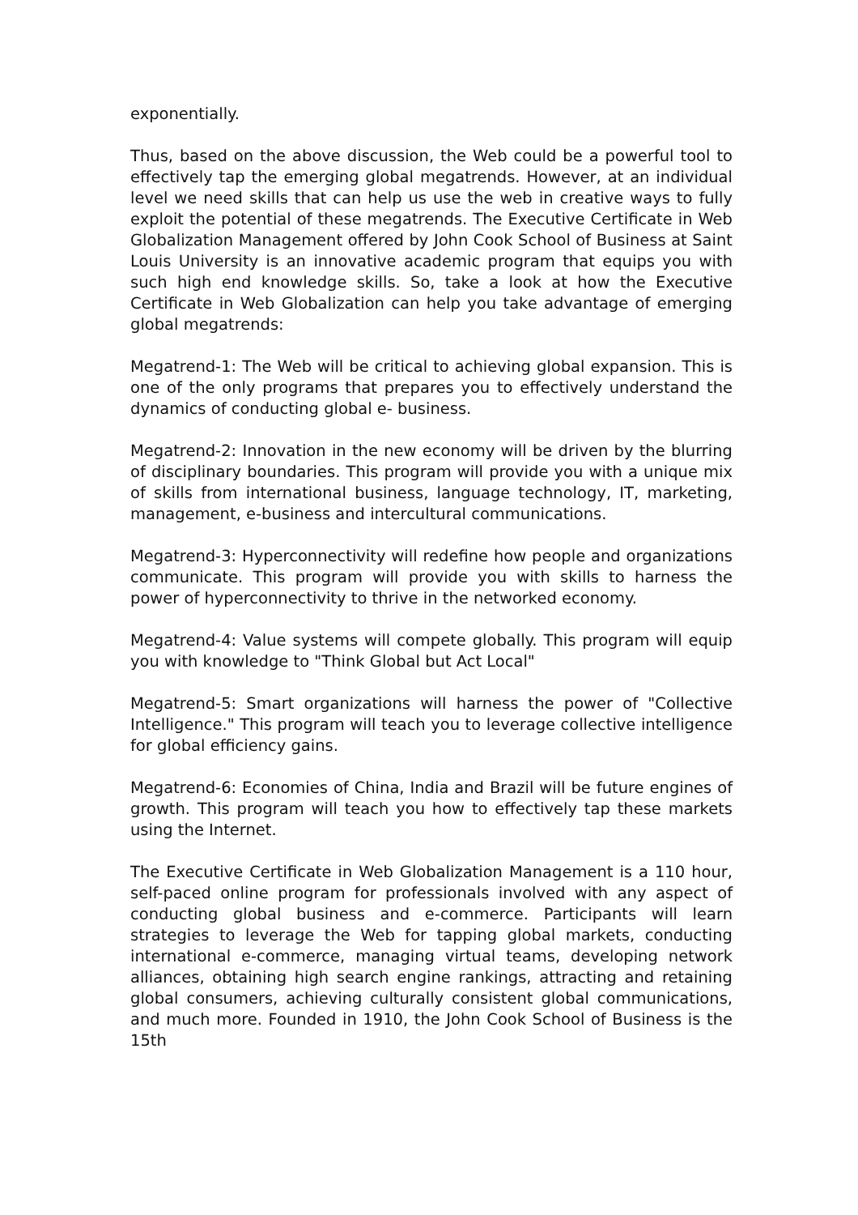exponentially.
Thus, based on the above discussion, the Web could be a powerful tool to effectively tap the emerging global megatrends. However, at an individual level we need skills that can help us use the web in creative ways to fully exploit the potential of these megatrends. The Executive Certificate in Web Globalization Management offered by John Cook School of Business at Saint Louis University is an innovative academic program that equips you with such high end knowledge skills. So, take a look at how the Executive Certificate in Web Globalization can help you take advantage of emerging global megatrends:
Megatrend-1: The Web will be critical to achieving global expansion. This is one of the only programs that prepares you to effectively understand the dynamics of conducting global e- business.
Megatrend-2: Innovation in the new economy will be driven by the blurring of disciplinary boundaries. This program will provide you with a unique mix of skills from international business, language technology, IT, marketing, management, e-business and intercultural communications.
Megatrend-3: Hyperconnectivity will redefine how people and organizations communicate. This program will provide you with skills to harness the power of hyperconnectivity to thrive in the networked economy.
Megatrend-4: Value systems will compete globally. This program will equip you with knowledge to "Think Global but Act Local"
Megatrend-5: Smart organizations will harness the power of "Collective Intelligence." This program will teach you to leverage collective intelligence for global efficiency gains.
Megatrend-6: Economies of China, India and Brazil will be future engines of growth. This program will teach you how to effectively tap these markets using the Internet.
The Executive Certificate in Web Globalization Management is a 110 hour, self-paced online program for professionals involved with any aspect of conducting global business and e-commerce. Participants will learn strategies to leverage the Web for tapping global markets, conducting international e-commerce, managing virtual teams, developing network alliances, obtaining high search engine rankings, attracting and retaining global consumers, achieving culturally consistent global communications, and much more. Founded in 1910, the John Cook School of Business is the 15th